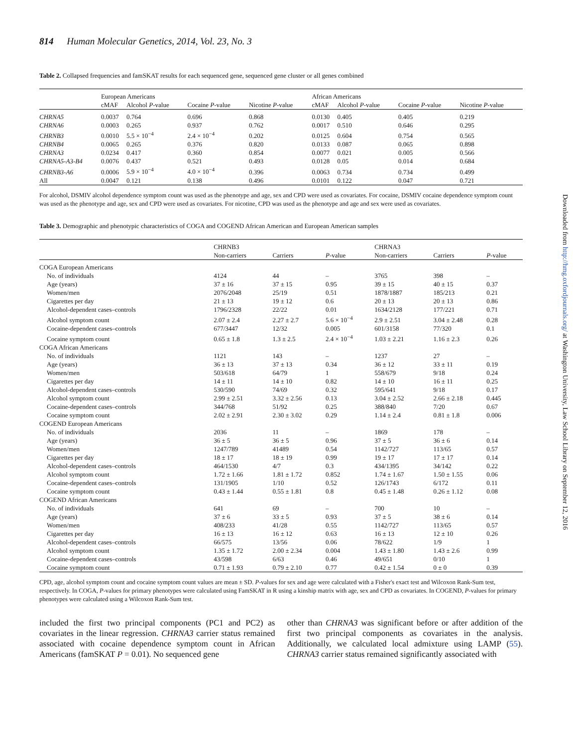814 Human Molecular Genetics, 2014, Vol. 23, No. 3
Table 2. Collapsed frequencies and famSKAT results for each sequenced gene, sequenced gene cluster or all genes combined
| | European Americans | | | | African Americans | | | |
| --- | --- | --- | --- | --- | --- | --- | --- | --- |
| | cMAF | Alcohol P -value | Cocaine P -value | Nicotine P -value | cMAF | Alcohol P -value | Cocaine P -value | Nicotine P -value |
| CHRNA5 | 0.0037 | 0.764 | 0.696 | 0.868 | 0.0130 | 0.405 | 0.405 | 0.219 |
| CHRNA6 | 0.0003 | 0.265 | 0.937 | 0.762 | 0.0017 | 0.510 | 0.646 | 0.295 |
| CHRNB3 | 0.0010 | 5.5 × 10<sup>−4</sup> | 2.4 × 10<sup>−4</sup> | 0.202 | 0.0125 | 0.604 | 0.754 | 0.565 |
| CHRNB4 | 0.0065 | 0.265 | 0.376 | 0.820 | 0.0133 | 0.087 | 0.065 | 0.898 |
| CHRNA3 | 0.0234 | 0.417 | 0.360 | 0.854 | 0.0077 | 0.021 | 0.005 | 0.566 |
| CHRNA5-A3-B4 | 0.0076 | 0.437 | 0.521 | 0.493 | 0.0128 | 0.05 | 0.014 | 0.684 |
| CHRNB3-A6 | 0.0006 | 5.9 × 10<sup>−4</sup> | 4.0 × 10<sup>−4</sup> | 0.396 | 0.0063 | 0.734 | 0.734 | 0.499 |
| All | 0.0047 | 0.121 | 0.138 | 0.496 | 0.0101 | 0.122 | 0.047 | 0.721 |
For alcohol, DSMIV alcohol dependence symptom count was used as the phenotype and age, sex and CPD were used as covariates. For cocaine, DSMIV cocaine dependence symptom count was used as the phenotype and age, sex and CPD were used as covariates. For nicotine, CPD was used as the phenotype and age and sex were used as covariates.
Table 3. Demographic and phenotypic characteristics of COGA and COGEND African American and European American samples
| | CHRNB3 | | | CHRNA3 | | |
| --- | --- | --- | --- | --- | --- | --- |
| | Non-carriers | Carriers | P -value | Non-carriers | Carriers | P -value |
| COGA European Americans | | | | | | |
| No. of individuals | 4124 | 44 | – | 3765 | 398 | – |
| Age (years) | 37 ± 16 | 37 ± 15 | 0.95 | 39 ± 15 | 40 ± 15 | 0.37 |
| Women/men | 2076/2048 | 25/19 | 0.51 | 1878/1887 | 185/213 | 0.21 |
| Cigarettes per day | 21 ± 13 | 19 ± 12 | 0.6 | 20 ± 13 | 20 ± 13 | 0.86 |
| Alcohol-dependent cases–controls | 1796/2328 | 22/22 | 0.01 | 1634/2128 | 177/221 | 0.71 |
| Alcohol symptom count | 2.07 ± 2.4 | 2.27 ± 2.7 | 5.6 × 10<sup>−4</sup> | 2.9 ± 2.51 | 3.04 ± 2.48 | 0.28 |
| Cocaine-dependent cases–controls | 677/3447 | 12/32 | 0.005 | 601/3158 | 77/320 | 0.1 |
| Cocaine symptom count | 0.65 ± 1.8 | 1.3 ± 2.5 | 2.4 × 10<sup>−4</sup> | 1.03 ± 2.21 | 1.16 ± 2.3 | 0.26 |
| COGA African Americans | | | | | | |
| No. of individuals | 1121 | 143 | – | 1237 | 27 | – |
| Age (years) | 36 ± 13 | 37 ± 13 | 0.34 | 36 ± 12 | 33 ± 11 | 0.19 |
| Women/men | 503/618 | 64/79 | 1 | 558/679 | 9/18 | 0.24 |
| Cigarettes per day | 14 ± 11 | 14 ± 10 | 0.82 | 14 ± 10 | 16 ± 11 | 0.25 |
| Alcohol-dependent cases–controls | 530/590 | 74/69 | 0.32 | 595/641 | 9/18 | 0.17 |
| Alcohol symptom count | 2.99 ± 2.51 | 3.32 ± 2.56 | 0.13 | 3.04 ± 2.52 | 2.66 ± 2.18 | 0.445 |
| Cocaine-dependent cases–controls | 344/768 | 51/92 | 0.25 | 388/840 | 7/20 | 0.67 |
| Cocaine symptom count | 2.02 ± 2.91 | 2.30 ± 3.02 | 0.29 | 1.14 ± 2.4 | 0.81 ± 1.8 | 0.006 |
| COGEND European Americans | | | | | | |
| No. of individuals | 2036 | 11 | – | 1869 | 178 | – |
| Age (years) | 36 ± 5 | 36 ± 5 | 0.96 | 37 ± 5 | 36 ± 6 | 0.14 |
| Women/men | 1247/789 | 41489 | 0.54 | 1142/727 | 113/65 | 0.57 |
| Cigarettes per day | 18 ± 17 | 18 ± 19 | 0.99 | 19 ± 17 | 17 ± 17 | 0.14 |
| Alcohol-dependent cases–controls | 464/1530 | 4/7 | 0.3 | 434/1395 | 34/142 | 0.22 |
| Alcohol symptom count | 1.72 ± 1.66 | 1.81 ± 1.72 | 0.852 | 1.74 ± 1.67 | 1.50 ± 1.55 | 0.06 |
| Cocaine-dependent cases–controls | 131/1905 | 1/10 | 0.52 | 126/1743 | 6/172 | 0.11 |
| Cocaine symptom count | 0.43 ± 1.44 | 0.55 ± 1.81 | 0.8 | 0.45 ± 1.48 | 0.26 ± 1.12 | 0.08 |
| COGEND African Americans | | | | | | |
| No. of individuals | 641 | 69 | – | 700 | 10 | – |
| Age (years) | 37 ± 6 | 33 ± 5 | 0.93 | 37 ± 5 | 38 ± 6 | 0.14 |
| Women/men | 408/233 | 41/28 | 0.55 | 1142/727 | 113/65 | 0.57 |
| Cigarettes per day | 16 ± 13 | 16 ± 12 | 0.63 | 16 ± 13 | 12 ± 10 | 0.26 |
| Alcohol-dependent cases–controls | 66/575 | 13/56 | 0.06 | 78/622 | 1/9 | 1 |
| Alcohol symptom count | 1.35 ± 1.72 | 2.00 ± 2.34 | 0.004 | 1.43 ± 1.80 | 1.43 ± 2.6 | 0.99 |
| Cocaine-dependent cases–controls | 43/598 | 6/63 | 0.46 | 49/651 | 0/10 | 1 |
| Cocaine symptom count | 0.71 ± 1.93 | 0.79 ± 2.10 | 0.77 | 0.42 ± 1.54 | 0 ± 0 | 0.39 |
CPD, age, alcohol symptom count and cocaine symptom count values are mean ± SD. P-values for sex and age were calculated with a Fisher's exact test and Wilcoxon Rank-Sum test, respectively. In COGA, P-values for primary phenotypes were calculated using FamSKAT in R using a kinship matrix with age, sex and CPD as covariates. In COGEND, P-values for primary phenotypes were calculated using a Wilcoxon Rank-Sum test.
included the first two principal components (PC1 and PC2) as covariates in the linear regression. CHRNA3 carrier status remained associated with cocaine dependence symptom count in African Americans (famSKAT P = 0.01). No sequenced gene
other than CHRNA3 was significant before or after addition of the first two principal components as covariates in the analysis. Additionally, we calculated local admixture using LAMP (55). CHRNA3 carrier status remained significantly associated with
Downloaded from http://hmg.oxfordjournals.org/ at Washington University, Law School Library on September 12, 2016